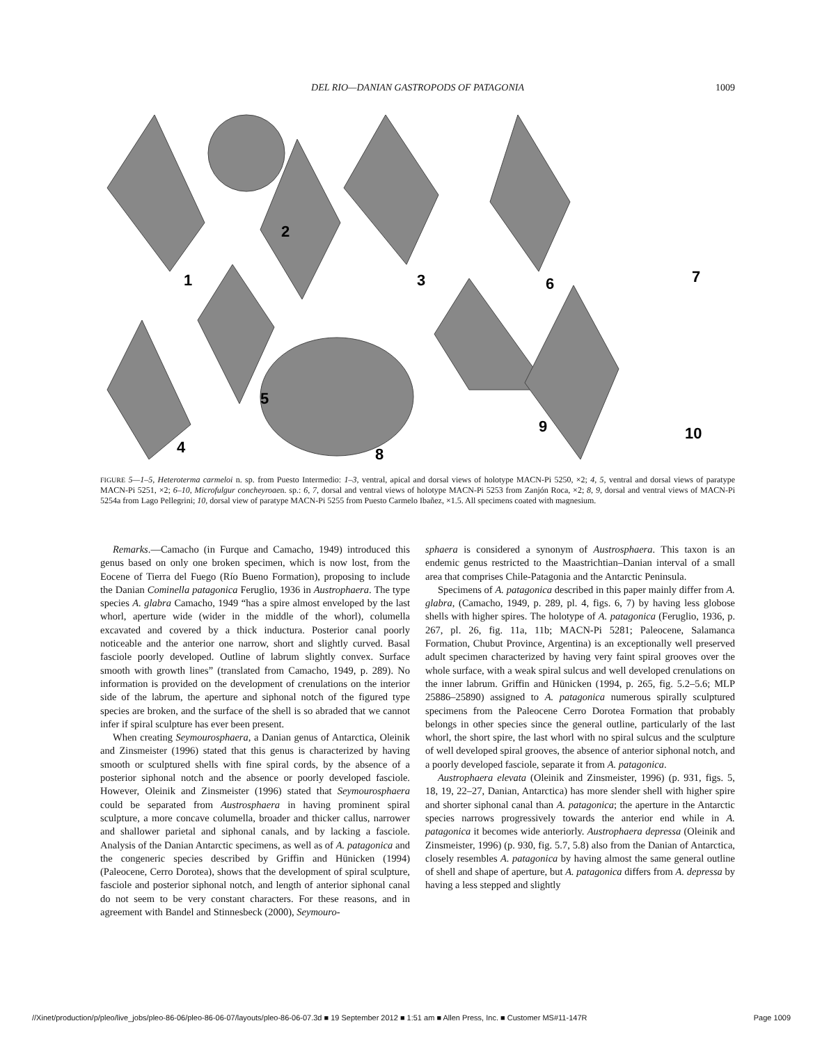DEL RIO—DANIAN GASTROPODS OF PATAGONIA
1009
1
2
3
4
5
6
7
8
9
10
FIGURE 5—1–5, Heteroterma carmeloi n. sp. from Puesto Intermedio: 1–3, ventral, apical and dorsal views of holotype MACN-Pi 5250, ×2; 4, 5, ventral and dorsal views of paratype MACN-Pi 5251, ×2; 6–10, Microfulgur concheyroaen. sp.: 6, 7, dorsal and ventral views of holotype MACN-Pi 5253 from Zanjón Roca, ×2; 8, 9, dorsal and ventral views of MACN-Pi 5254a from Lago Pellegrini; 10, dorsal view of paratype MACN-Pi 5255 from Puesto Carmelo Ibañez, ×1.5. All specimens coated with magnesium.
Remarks.—Camacho (in Furque and Camacho, 1949) introduced this genus based on only one broken specimen, which is now lost, from the Eocene of Tierra del Fuego (Río Bueno Formation), proposing to include the Danian Cominella patagonica Feruglio, 1936 in Austrophaera. The type species A. glabra Camacho, 1949 “has a spire almost enveloped by the last whorl, aperture wide (wider in the middle of the whorl), columella excavated and covered by a thick inductura. Posterior canal poorly noticeable and the anterior one narrow, short and slightly curved. Basal fasciole poorly developed. Outline of labrum slightly convex. Surface smooth with growth lines” (translated from Camacho, 1949, p. 289). No information is provided on the development of crenulations on the interior side of the labrum, the aperture and siphonal notch of the figured type species are broken, and the surface of the shell is so abraded that we cannot infer if spiral sculpture has ever been present.
When creating Seymourosphaera, a Danian genus of Antarctica, Oleinik and Zinsmeister (1996) stated that this genus is characterized by having smooth or sculptured shells with fine spiral cords, by the absence of a posterior siphonal notch and the absence or poorly developed fasciole. However, Oleinik and Zinsmeister (1996) stated that Seymourosphaera could be separated from Austrosphaera in having prominent spiral sculpture, a more concave columella, broader and thicker callus, narrower and shallower parietal and siphonal canals, and by lacking a fasciole. Analysis of the Danian Antarctic specimens, as well as of A. patagonica and the congeneric species described by Griffin and Hünicken (1994) (Paleocene, Cerro Dorotea), shows that the development of spiral sculpture, fasciole and posterior siphonal notch, and length of anterior siphonal canal do not seem to be very constant characters. For these reasons, and in agreement with Bandel and Stinnesbeck (2000), Seymouro-
sphaera is considered a synonym of Austrosphaera. This taxon is an endemic genus restricted to the Maastrichtian–Danian interval of a small area that comprises Chile-Patagonia and the Antarctic Peninsula.
Specimens of A. patagonica described in this paper mainly differ from A. glabra, (Camacho, 1949, p. 289, pl. 4, figs. 6, 7) by having less globose shells with higher spires. The holotype of A. patagonica (Feruglio, 1936, p. 267, pl. 26, fig. 11a, 11b; MACN-Pi 5281; Paleocene, Salamanca Formation, Chubut Province, Argentina) is an exceptionally well preserved adult specimen characterized by having very faint spiral grooves over the whole surface, with a weak spiral sulcus and well developed crenulations on the inner labrum. Griffin and Hünicken (1994, p. 265, fig. 5.2–5.6; MLP 25886–25890) assigned to A. patagonica numerous spirally sculptured specimens from the Paleocene Cerro Dorotea Formation that probably belongs in other species since the general outline, particularly of the last whorl, the short spire, the last whorl with no spiral sulcus and the sculpture of well developed spiral grooves, the absence of anterior siphonal notch, and a poorly developed fasciole, separate it from A. patagonica.
Austrophaera elevata (Oleinik and Zinsmeister, 1996) (p. 931, figs. 5, 18, 19, 22–27, Danian, Antarctica) has more slender shell with higher spire and shorter siphonal canal than A. patagonica; the aperture in the Antarctic species narrows progressively towards the anterior end while in A. patagonica it becomes wide anteriorly. Austrophaera depressa (Oleinik and Zinsmeister, 1996) (p. 930, fig. 5.7, 5.8) also from the Danian of Antarctica, closely resembles A. patagonica by having almost the same general outline of shell and shape of aperture, but A. patagonica differs from A. depressa by having a less stepped and slightly
//Xinet/production/p/pleo/live_jobs/pleo-86-06/pleo-86-06-07/layouts/pleo-86-06-07.3d ■ 19 September 2012 ■ 1:51 am ■ Allen Press, Inc. ■ Customer MS#11-147R Page 1009